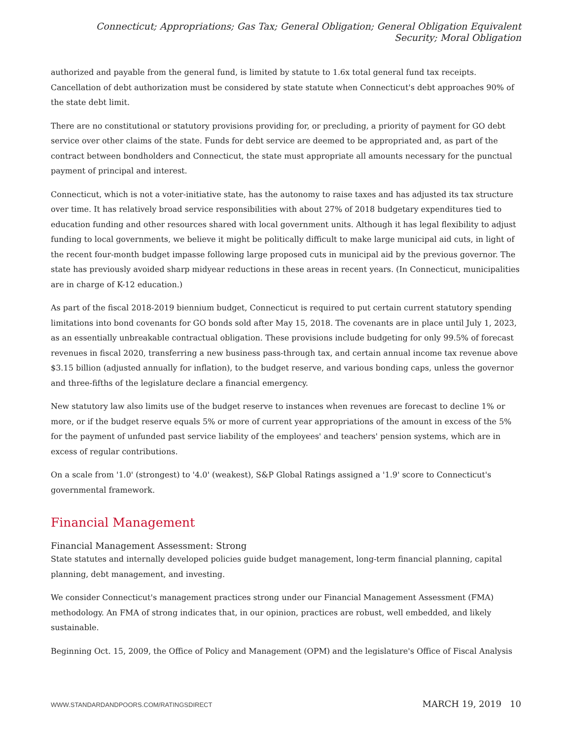Connecticut; Appropriations; Gas Tax; General Obligation; General Obligation Equivalent Security; Moral Obligation
authorized and payable from the general fund, is limited by statute to 1.6x total general fund tax receipts. Cancellation of debt authorization must be considered by state statute when Connecticut's debt approaches 90% of the state debt limit.
There are no constitutional or statutory provisions providing for, or precluding, a priority of payment for GO debt service over other claims of the state. Funds for debt service are deemed to be appropriated and, as part of the contract between bondholders and Connecticut, the state must appropriate all amounts necessary for the punctual payment of principal and interest.
Connecticut, which is not a voter-initiative state, has the autonomy to raise taxes and has adjusted its tax structure over time. It has relatively broad service responsibilities with about 27% of 2018 budgetary expenditures tied to education funding and other resources shared with local government units. Although it has legal flexibility to adjust funding to local governments, we believe it might be politically difficult to make large municipal aid cuts, in light of the recent four-month budget impasse following large proposed cuts in municipal aid by the previous governor. The state has previously avoided sharp midyear reductions in these areas in recent years. (In Connecticut, municipalities are in charge of K-12 education.)
As part of the fiscal 2018-2019 biennium budget, Connecticut is required to put certain current statutory spending limitations into bond covenants for GO bonds sold after May 15, 2018. The covenants are in place until July 1, 2023, as an essentially unbreakable contractual obligation. These provisions include budgeting for only 99.5% of forecast revenues in fiscal 2020, transferring a new business pass-through tax, and certain annual income tax revenue above $3.15 billion (adjusted annually for inflation), to the budget reserve, and various bonding caps, unless the governor and three-fifths of the legislature declare a financial emergency.
New statutory law also limits use of the budget reserve to instances when revenues are forecast to decline 1% or more, or if the budget reserve equals 5% or more of current year appropriations of the amount in excess of the 5% for the payment of unfunded past service liability of the employees' and teachers' pension systems, which are in excess of regular contributions.
On a scale from '1.0' (strongest) to '4.0' (weakest), S&P Global Ratings assigned a '1.9' score to Connecticut's governmental framework.
Financial Management
Financial Management Assessment: Strong
State statutes and internally developed policies guide budget management, long-term financial planning, capital planning, debt management, and investing.
We consider Connecticut's management practices strong under our Financial Management Assessment (FMA) methodology. An FMA of strong indicates that, in our opinion, practices are robust, well embedded, and likely sustainable.
Beginning Oct. 15, 2009, the Office of Policy and Management (OPM) and the legislature's Office of Fiscal Analysis
WWW.STANDARDANDPOORS.COM/RATINGSDIRECT MARCH 19, 2019 10